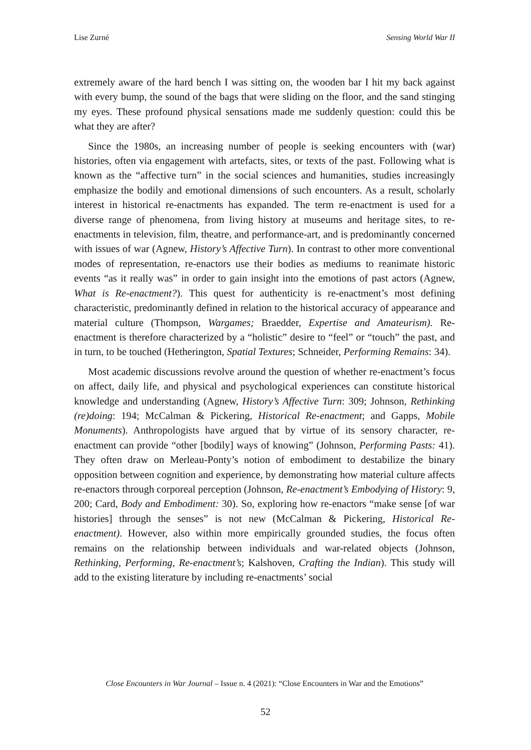Lise Zurné Sensing World War II
extremely aware of the hard bench I was sitting on, the wooden bar I hit my back against with every bump, the sound of the bags that were sliding on the floor, and the sand stinging my eyes. These profound physical sensations made me suddenly question: could this be what they are after?
Since the 1980s, an increasing number of people is seeking encounters with (war) histories, often via engagement with artefacts, sites, or texts of the past. Following what is known as the “affective turn” in the social sciences and humanities, studies increasingly emphasize the bodily and emotional dimensions of such encounters. As a result, scholarly interest in historical re-enactments has expanded. The term re-enactment is used for a diverse range of phenomena, from living history at museums and heritage sites, to re-enactments in television, film, theatre, and performance-art, and is predominantly concerned with issues of war (Agnew, History’s Affective Turn). In contrast to other more conventional modes of representation, re-enactors use their bodies as mediums to reanimate historic events “as it really was” in order to gain insight into the emotions of past actors (Agnew, What is Re-enactment?). This quest for authenticity is re-enactment’s most defining characteristic, predominantly defined in relation to the historical accuracy of appearance and material culture (Thompson, Wargames; Braedder, Expertise and Amateurism). Re-enactment is therefore characterized by a “holistic” desire to “feel” or “touch” the past, and in turn, to be touched (Hetherington, Spatial Textures; Schneider, Performing Remains: 34).
Most academic discussions revolve around the question of whether re-enactment’s focus on affect, daily life, and physical and psychological experiences can constitute historical knowledge and understanding (Agnew, History’s Affective Turn: 309; Johnson, Rethinking (re)doing: 194; McCalman & Pickering, Historical Re-enactment; and Gapps, Mobile Monuments). Anthropologists have argued that by virtue of its sensory character, re-enactment can provide “other [bodily] ways of knowing” (Johnson, Performing Pasts: 41). They often draw on Merleau-Ponty’s notion of embodiment to destabilize the binary opposition between cognition and experience, by demonstrating how material culture affects re-enactors through corporeal perception (Johnson, Re-enactment’s Embodying of History: 9, 200; Card, Body and Embodiment: 30). So, exploring how re-enactors “make sense [of war histories] through the senses” is not new (McCalman & Pickering, Historical Re-enactment). However, also within more empirically grounded studies, the focus often remains on the relationship between individuals and war-related objects (Johnson, Rethinking, Performing, Re-enactment’s; Kalshoven, Crafting the Indian). This study will add to the existing literature by including re-enactments’ social
Close Encounters in War Journal – Issue n. 4 (2021): “Close Encounters in War and the Emotions”
52